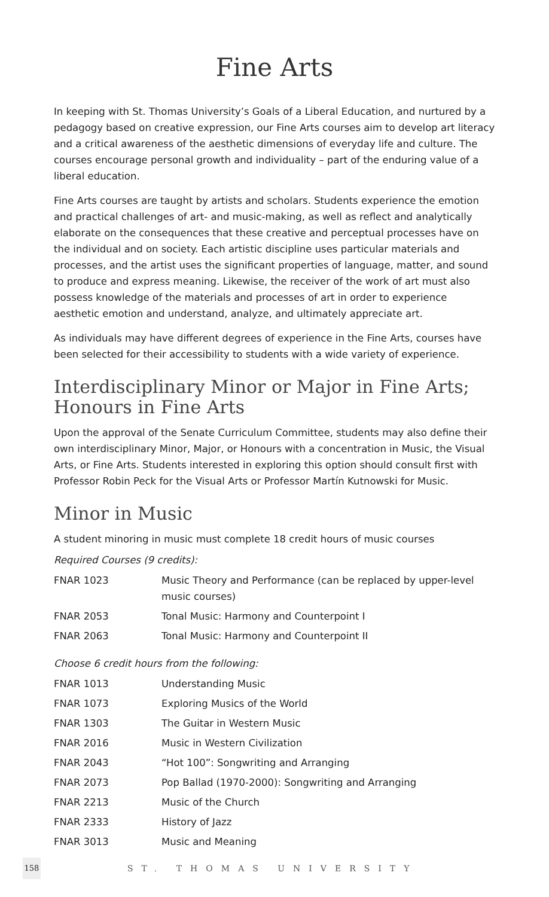Fine Arts
In keeping with St. Thomas University’s Goals of a Liberal Education, and nurtured by a pedagogy based on creative expression, our Fine Arts courses aim to develop art literacy and a critical awareness of the aesthetic dimensions of everyday life and culture. The courses encourage personal growth and individuality – part of the enduring value of a liberal education.
Fine Arts courses are taught by artists and scholars. Students experience the emotion and practical challenges of art- and music-making, as well as reflect and analytically elaborate on the consequences that these creative and perceptual processes have on the individual and on society. Each artistic discipline uses particular materials and processes, and the art­ist uses the significant properties of language, matter, and sound to produce and express meaning. Likewise, the receiver of the work of art must also possess knowledge of the materials and processes of art in order to experience aesthetic emotion and understand, analyze, and ultimately appreciate art.
As individuals may have different degrees of experience in the Fine Arts, courses have been selected for their accessibility to students with a wide variety of experience.
Interdisciplinary Minor or Major in Fine Arts;
Honours in Fine Arts
Upon the approval of the Senate Curriculum Committee, students may also define their own interdisciplinary Minor, Major, or Honours with a concentration in Music, the Visual Arts, or Fine Arts. Students interested in exploring this option should consult first with Professor Robin Peck for the Visual Arts or Professor Martín Kutnowski for Music.
Minor in Music
A student minoring in music must complete 18 credit hours of music courses
Required Courses (9 credits):
| FNAR 1023 | Music Theory and Performance (can be replaced by upper-level music courses) |
| FNAR 2053 | Tonal Music: Harmony and Counterpoint I |
| FNAR 2063 | Tonal Music: Harmony and Counterpoint II |
Choose 6 credit hours from the following:
| FNAR 1013 | Understanding Music |
| FNAR 1073 | Exploring Musics of the World |
| FNAR 1303 | The Guitar in Western Music |
| FNAR 2016 | Music in Western Civilization |
| FNAR 2043 | “Hot 100”: Songwriting and Arranging |
| FNAR 2073 | Pop Ballad (1970-2000): Songwriting and Arranging |
| FNAR 2213 | Music of the Church |
| FNAR 2333 | History of Jazz |
| FNAR 3013 | Music and Meaning |
158
ST. THOMAS UNIVERSITY